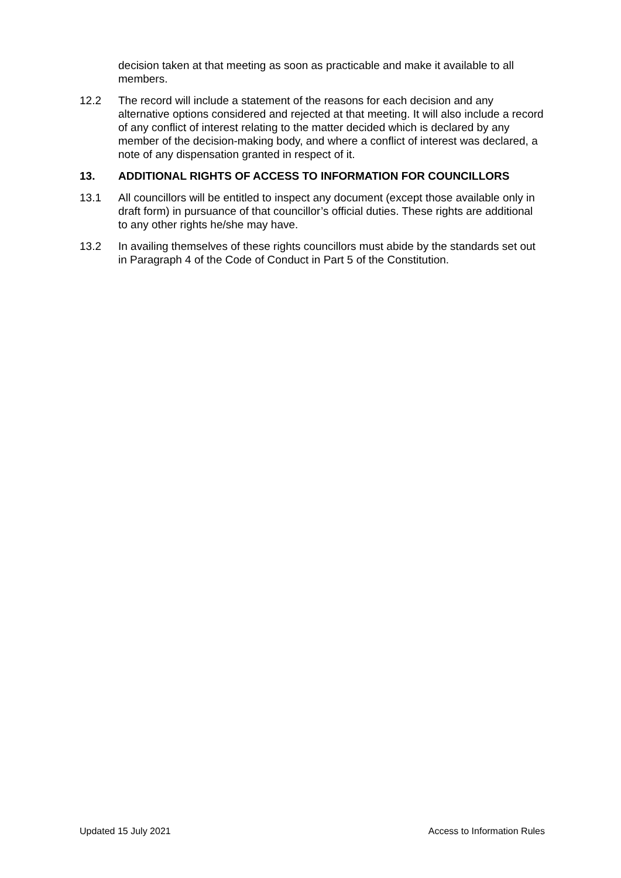decision taken at that meeting as soon as practicable and make it available to all members.
12.2 The record will include a statement of the reasons for each decision and any alternative options considered and rejected at that meeting. It will also include a record of any conflict of interest relating to the matter decided which is declared by any member of the decision-making body, and where a conflict of interest was declared, a note of any dispensation granted in respect of it.
13. ADDITIONAL RIGHTS OF ACCESS TO INFORMATION FOR COUNCILLORS
13.1 All councillors will be entitled to inspect any document (except those available only in draft form) in pursuance of that councillor’s official duties. These rights are additional to any other rights he/she may have.
13.2 In availing themselves of these rights councillors must abide by the standards set out in Paragraph 4 of the Code of Conduct in Part 5 of the Constitution.
Updated 15 July 2021 Access to Information Rules